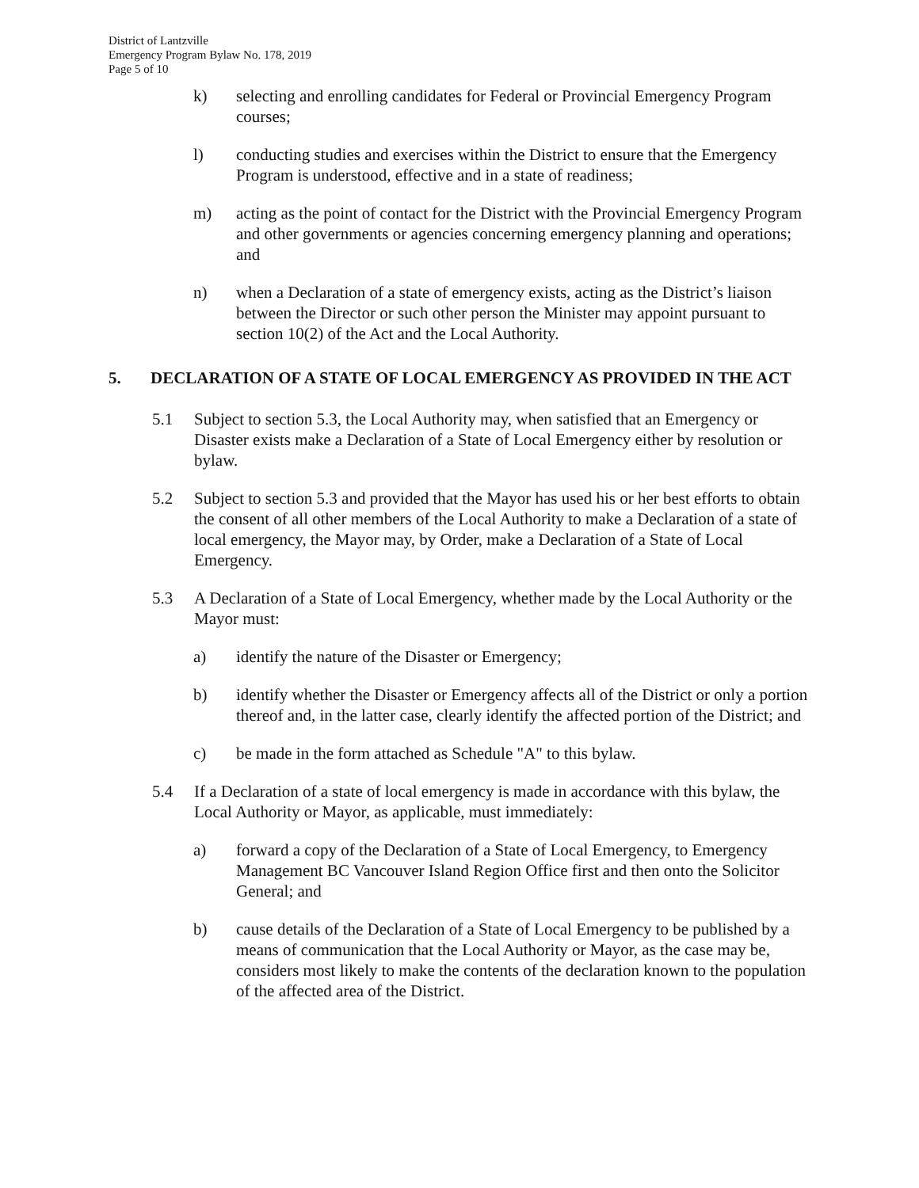District of Lantzville
Emergency Program Bylaw No. 178, 2019
Page 5 of 10
k) selecting and enrolling candidates for Federal or Provincial Emergency Program courses;
l) conducting studies and exercises within the District to ensure that the Emergency Program is understood, effective and in a state of readiness;
m) acting as the point of contact for the District with the Provincial Emergency Program and other governments or agencies concerning emergency planning and operations; and
n) when a Declaration of a state of emergency exists, acting as the District’s liaison between the Director or such other person the Minister may appoint pursuant to section 10(2) of the Act and the Local Authority.
5. DECLARATION OF A STATE OF LOCAL EMERGENCY AS PROVIDED IN THE ACT
5.1 Subject to section 5.3, the Local Authority may, when satisfied that an Emergency or Disaster exists make a Declaration of a State of Local Emergency either by resolution or bylaw.
5.2 Subject to section 5.3 and provided that the Mayor has used his or her best efforts to obtain the consent of all other members of the Local Authority to make a Declaration of a state of local emergency, the Mayor may, by Order, make a Declaration of a State of Local Emergency.
5.3 A Declaration of a State of Local Emergency, whether made by the Local Authority or the Mayor must:
a) identify the nature of the Disaster or Emergency;
b) identify whether the Disaster or Emergency affects all of the District or only a portion thereof and, in the latter case, clearly identify the affected portion of the District; and
c) be made in the form attached as Schedule "A" to this bylaw.
5.4 If a Declaration of a state of local emergency is made in accordance with this bylaw, the Local Authority or Mayor, as applicable, must immediately:
a) forward a copy of the Declaration of a State of Local Emergency, to Emergency Management BC Vancouver Island Region Office first and then onto the Solicitor General; and
b) cause details of the Declaration of a State of Local Emergency to be published by a means of communication that the Local Authority or Mayor, as the case may be, considers most likely to make the contents of the declaration known to the population of the affected area of the District.